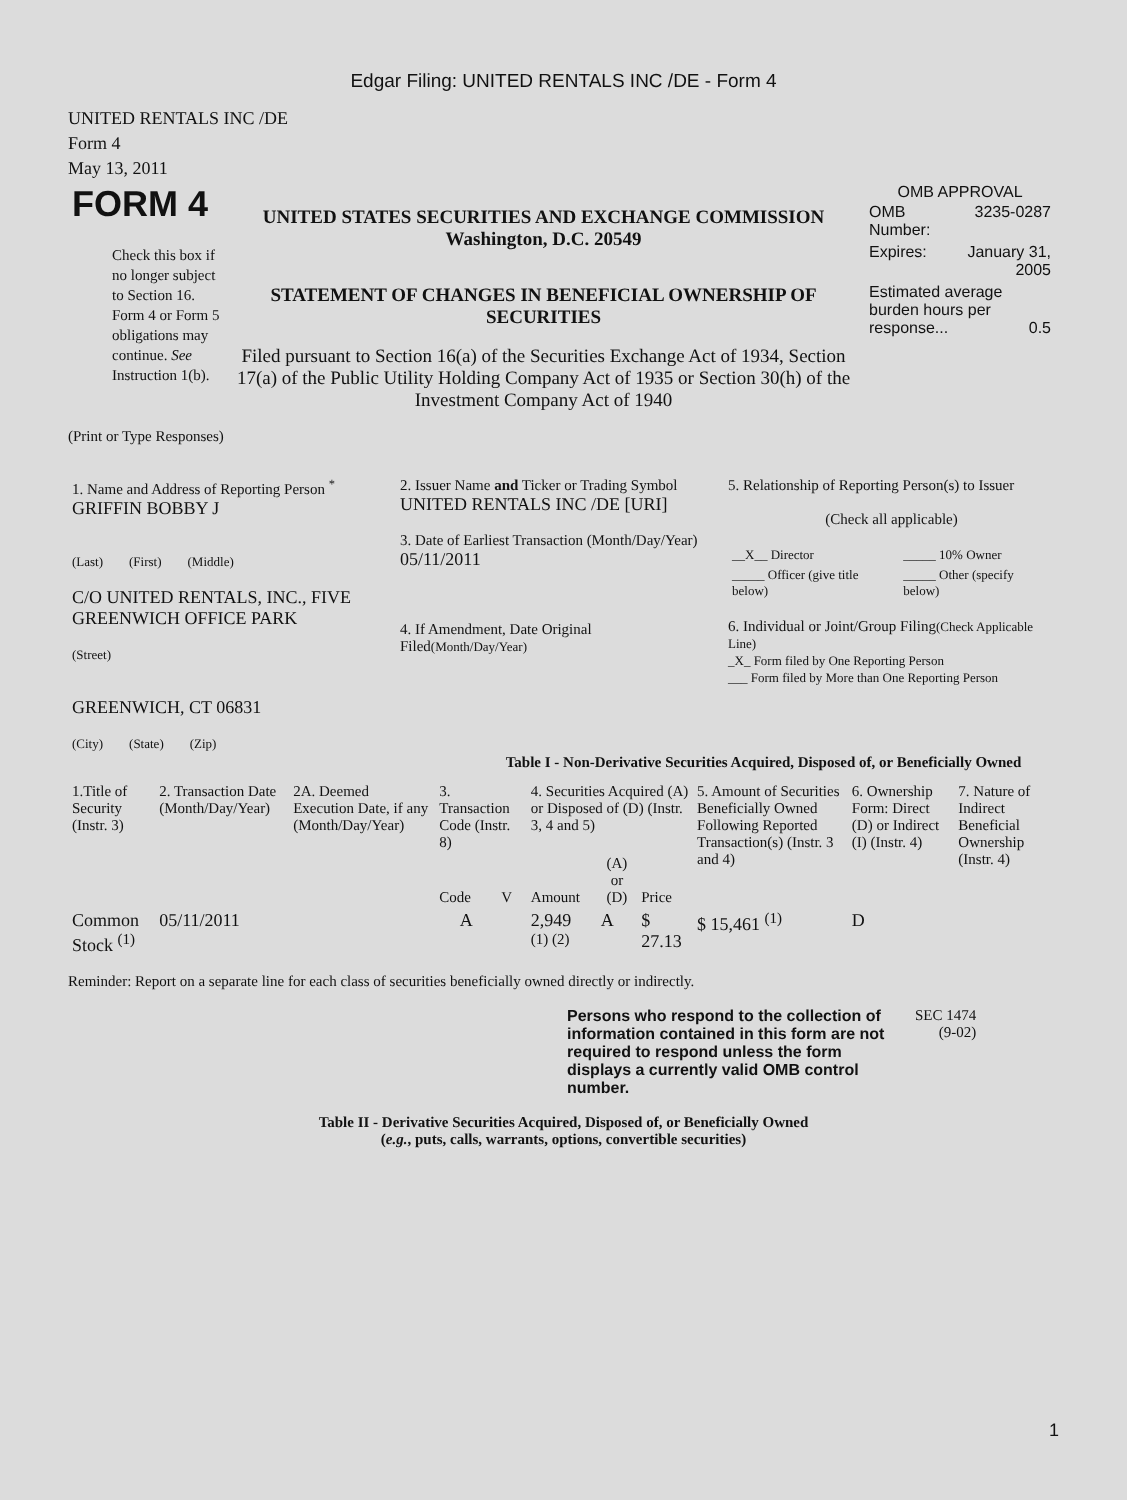Edgar Filing: UNITED RENTALS INC /DE - Form 4
UNITED RENTALS INC /DE
Form 4
May 13, 2011
| FORM 4 Check this box if no longer subject to Section 16. Form 4 or Form 5 obligations may continue. See Instruction 1(b). | UNITED STATES SECURITIES AND EXCHANGE COMMISSION Washington, D.C. 20549 STATEMENT OF CHANGES IN BENEFICIAL OWNERSHIP OF SECURITIES Filed pursuant to Section 16(a) of the Securities Exchange Act of 1934, Section 17(a) of the Public Utility Holding Company Act of 1935 or Section 30(h) of the Investment Company Act of 1940 | OMB APPROVAL / OMB Number: / 3235-0287 / / Expires: / January 31, 2005 / / Estimated average burden hours per response... 0.5 / / |
(Print or Type Responses)
| 1. Name and Address of Reporting Person <sup>*</sup> GRIFFIN BOBBY J (Last) (First) (Middle) C/O UNITED RENTALS, INC., FIVE GREENWICH OFFICE PARK (Street) GREENWICH, CT 06831 (City) (State) (Zip) | 2. Issuer Name and Ticker or Trading Symbol UNITED RENTALS INC /DE [URI] 3. Date of Earliest Transaction (Month/Day/Year) 05/11/2011 4. If Amendment, Date Original Filed (Month/Day/Year) | 5. Relationship of Reporting Person(s) to Issuer (Check all applicable) / __X__ Director / _____ 10% Owner / / _____ Officer (give title below) / _____ Other (specify below) / 6. Individual or Joint/Group Filing (Check Applicable Line) _X_ Form filed by One Reporting Person ___ Form filed by More than One Reporting Person |
Table I - Non-Derivative Securities Acquired, Disposed of, or Beneficially Owned
| 1.Title of Security (Instr. 3) | 2. Transaction Date (Month/Day/Year) | 2A. Deemed Execution Date, if any (Month/Day/Year) | 3. Transaction Code (Instr. 8) | | 4. Securities Acquired (A) or Disposed of (D) (Instr. 3, 4 and 5) | | | 5. Amount of Securities Beneficially Owned Following Reported Transaction(s) (Instr. 3 and 4) | 6. Ownership Form: Direct (D) or Indirect (I) (Instr. 4) | 7. Nature of Indirect Beneficial Ownership (Instr. 4) |
| --- | --- | --- | --- | --- | --- | --- | --- | --- | --- | --- |
| | | | Code | V | Amount | (A) or (D) | Price | | | |
| Common Stock <sup>(1)</sup> | 05/11/2011 | | A | | 2,949 <sup>(1) (2)</sup> | A | $ 27.13 | $ 15,461 <sup>(1)</sup> | D | |
Reminder: Report on a separate line for each class of securities beneficially owned directly or indirectly.
| Persons who respond to the collection of information contained in this form are not required to respond unless the form displays a currently valid OMB control number. | SEC 1474 (9-02) |
Table II - Derivative Securities Acquired, Disposed of, or Beneficially Owned
(e.g., puts, calls, warrants, options, convertible securities)
1